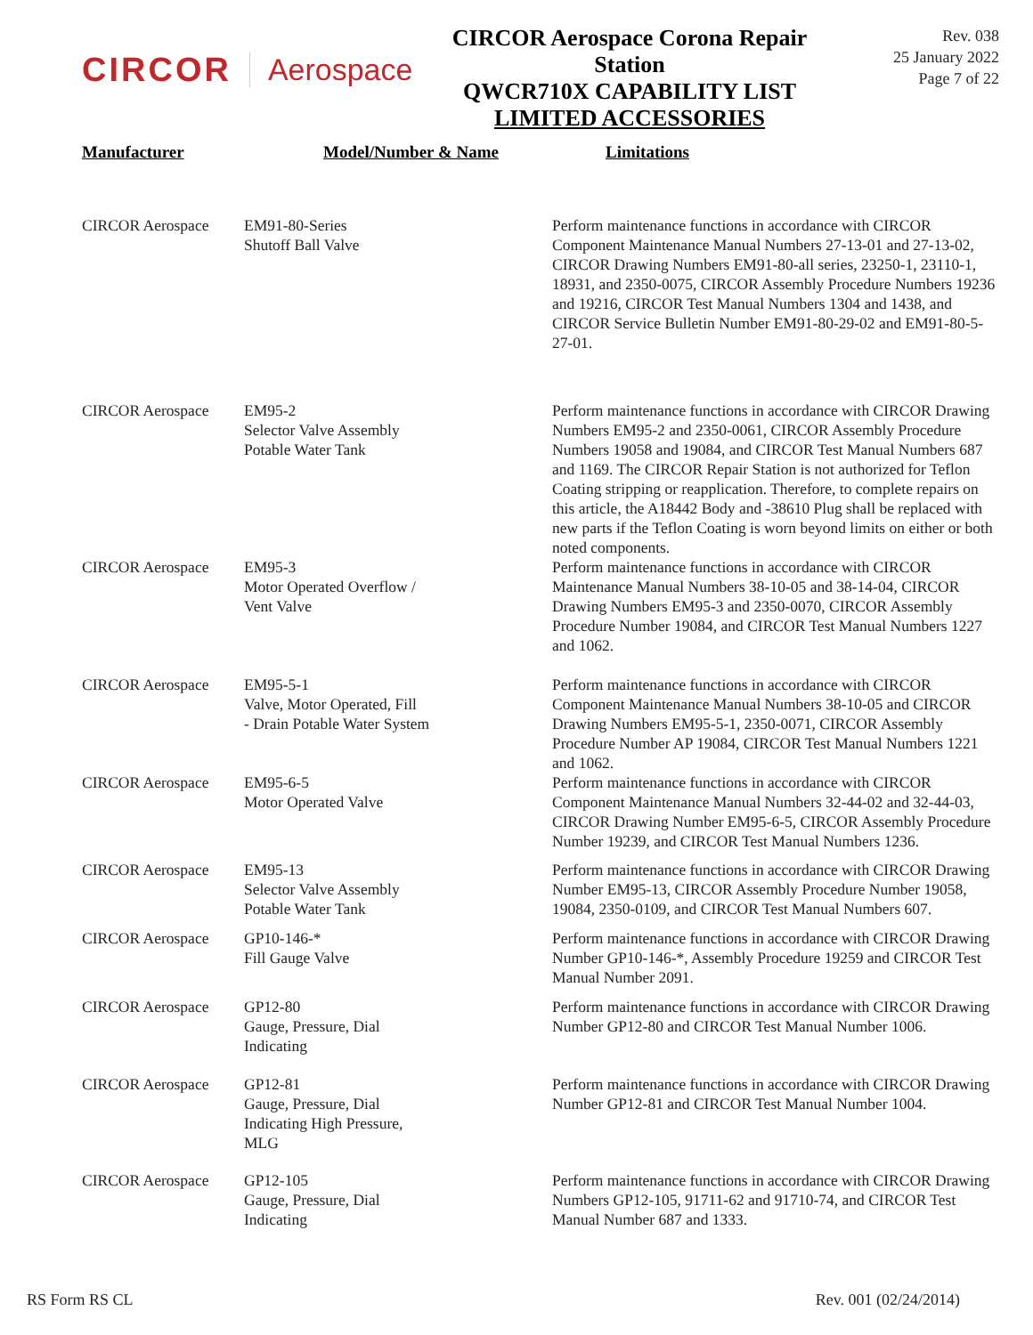CIRCOR Aerospace
CIRCOR Aerospace Corona Repair Station
QWCR710X CAPABILITY LIST
LIMITED ACCESSORIES
Rev. 038
25 January 2022
Page 7 of 22
| Manufacturer | Model/Number & Name | Limitations |
| --- | --- | --- |
| CIRCOR Aerospace | EM91-80-Series Shutoff Ball Valve | Perform maintenance functions in accordance with CIRCOR Component Maintenance Manual Numbers 27-13-01 and 27-13-02, CIRCOR Drawing Numbers EM91-80-all series, 23250-1, 23110-1, 18931, and 2350-0075, CIRCOR Assembly Procedure Numbers 19236 and 19216, CIRCOR Test Manual Numbers 1304 and 1438, and CIRCOR Service Bulletin Number EM91-80-29-02 and EM91-80-5-27-01. |
| CIRCOR Aerospace | EM95-2 Selector Valve Assembly Potable Water Tank | Perform maintenance functions in accordance with CIRCOR Drawing Numbers EM95-2 and 2350-0061, CIRCOR Assembly Procedure Numbers 19058 and 19084, and CIRCOR Test Manual Numbers 687 and 1169. The CIRCOR Repair Station is not authorized for Teflon Coating stripping or reapplication. Therefore, to complete repairs on this article, the A18442 Body and -38610 Plug shall be replaced with new parts if the Teflon Coating is worn beyond limits on either or both noted components. |
| CIRCOR Aerospace | EM95-3 Motor Operated Overflow / Vent Valve | Perform maintenance functions in accordance with CIRCOR Maintenance Manual Numbers 38-10-05 and 38-14-04, CIRCOR Drawing Numbers EM95-3 and 2350-0070, CIRCOR Assembly Procedure Number 19084, and CIRCOR Test Manual Numbers 1227 and 1062. |
| CIRCOR Aerospace | EM95-5-1 Valve, Motor Operated, Fill - Drain Potable Water System | Perform maintenance functions in accordance with CIRCOR Component Maintenance Manual Numbers 38-10-05 and CIRCOR Drawing Numbers EM95-5-1, 2350-0071, CIRCOR Assembly Procedure Number AP 19084, CIRCOR Test Manual Numbers 1221 and 1062. |
| CIRCOR Aerospace | EM95-6-5 Motor Operated Valve | Perform maintenance functions in accordance with CIRCOR Component Maintenance Manual Numbers 32-44-02 and 32-44-03, CIRCOR Drawing Number EM95-6-5, CIRCOR Assembly Procedure Number 19239, and CIRCOR Test Manual Numbers 1236. |
| CIRCOR Aerospace | EM95-13 Selector Valve Assembly Potable Water Tank | Perform maintenance functions in accordance with CIRCOR Drawing Number EM95-13, CIRCOR Assembly Procedure Number 19058, 19084, 2350-0109, and CIRCOR Test Manual Numbers 607. |
| CIRCOR Aerospace | GP10-146-* Fill Gauge Valve | Perform maintenance functions in accordance with CIRCOR Drawing Number GP10-146-*, Assembly Procedure 19259 and CIRCOR Test Manual Number 2091. |
| CIRCOR Aerospace | GP12-80 Gauge, Pressure, Dial Indicating | Perform maintenance functions in accordance with CIRCOR Drawing Number GP12-80 and CIRCOR Test Manual Number 1006. |
| CIRCOR Aerospace | GP12-81 Gauge, Pressure, Dial Indicating High Pressure, MLG | Perform maintenance functions in accordance with CIRCOR Drawing Number GP12-81 and CIRCOR Test Manual Number 1004. |
| CIRCOR Aerospace | GP12-105 Gauge, Pressure, Dial Indicating | Perform maintenance functions in accordance with CIRCOR Drawing Numbers GP12-105, 91711-62 and 91710-74, and CIRCOR Test Manual Number 687 and 1333. |
RS Form RS CL Rev. 001 (02/24/2014)